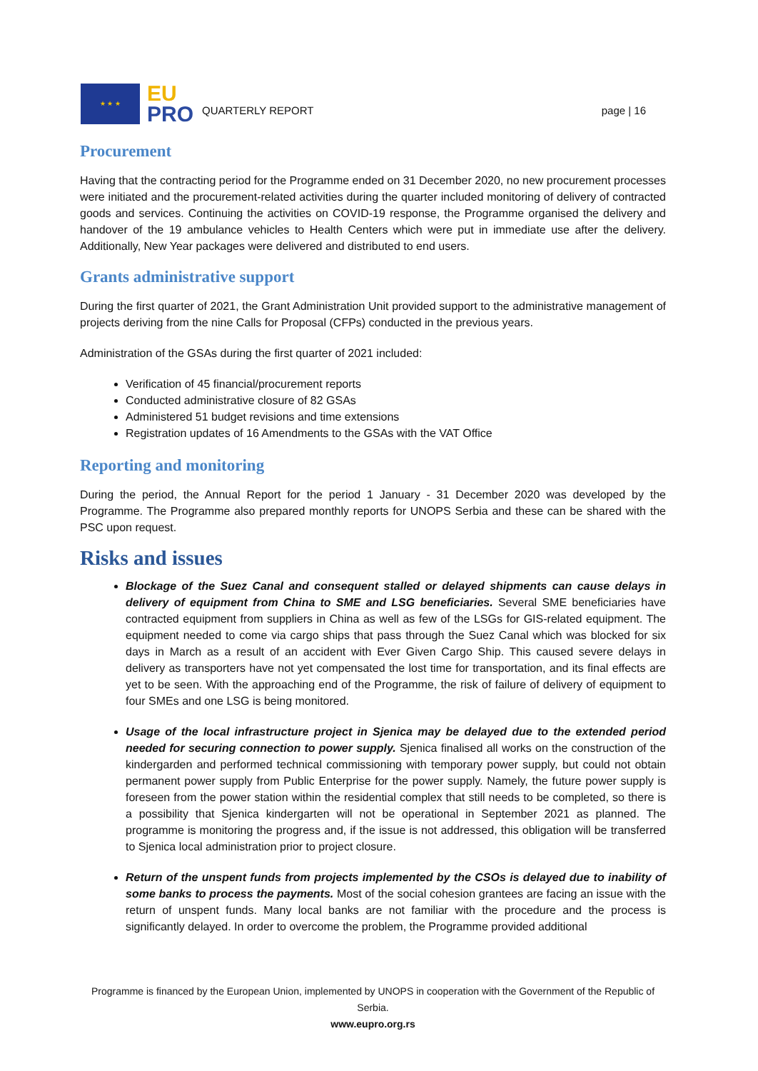★ ★ ★
EU
PRO
QUARTERLY REPORT
page | 16
Procurement
Having that the contracting period for the Programme ended on 31 December 2020, no new procurement processes were initiated and the procurement-related activities during the quarter included monitoring of delivery of contracted goods and services. Continuing the activities on COVID-19 response, the Programme organised the delivery and handover of the 19 ambulance vehicles to Health Centers which were put in immediate use after the delivery. Additionally, New Year packages were delivered and distributed to end users.
Grants administrative support
During the first quarter of 2021, the Grant Administration Unit provided support to the administrative management of projects deriving from the nine Calls for Proposal (CFPs) conducted in the previous years.
Administration of the GSAs during the first quarter of 2021 included:
Verification of 45 financial/procurement reports
Conducted administrative closure of 82 GSAs
Administered 51 budget revisions and time extensions
Registration updates of 16 Amendments to the GSAs with the VAT Office
Reporting and monitoring
During the period, the Annual Report for the period 1 January - 31 December 2020 was developed by the Programme. The Programme also prepared monthly reports for UNOPS Serbia and these can be shared with the PSC upon request.
Risks and issues
Blockage of the Suez Canal and consequent stalled or delayed shipments can cause delays in delivery of equipment from China to SME and LSG beneficiaries. Several SME beneficiaries have contracted equipment from suppliers in China as well as few of the LSGs for GIS-related equipment. The equipment needed to come via cargo ships that pass through the Suez Canal which was blocked for six days in March as a result of an accident with Ever Given Cargo Ship. This caused severe delays in delivery as transporters have not yet compensated the lost time for transportation, and its final effects are yet to be seen. With the approaching end of the Programme, the risk of failure of delivery of equipment to four SMEs and one LSG is being monitored.
Usage of the local infrastructure project in Sjenica may be delayed due to the extended period needed for securing connection to power supply. Sjenica finalised all works on the construction of the kindergarden and performed technical commissioning with temporary power supply, but could not obtain permanent power supply from Public Enterprise for the power supply. Namely, the future power supply is foreseen from the power station within the residential complex that still needs to be completed, so there is a possibility that Sjenica kindergarten will not be operational in September 2021 as planned. The programme is monitoring the progress and, if the issue is not addressed, this obligation will be transferred to Sjenica local administration prior to project closure.
Return of the unspent funds from projects implemented by the CSOs is delayed due to inability of some banks to process the payments. Most of the social cohesion grantees are facing an issue with the return of unspent funds. Many local banks are not familiar with the procedure and the process is significantly delayed. In order to overcome the problem, the Programme provided additional
Programme is financed by the European Union, implemented by UNOPS in cooperation with the Government of the Republic of Serbia.
www.eupro.org.rs